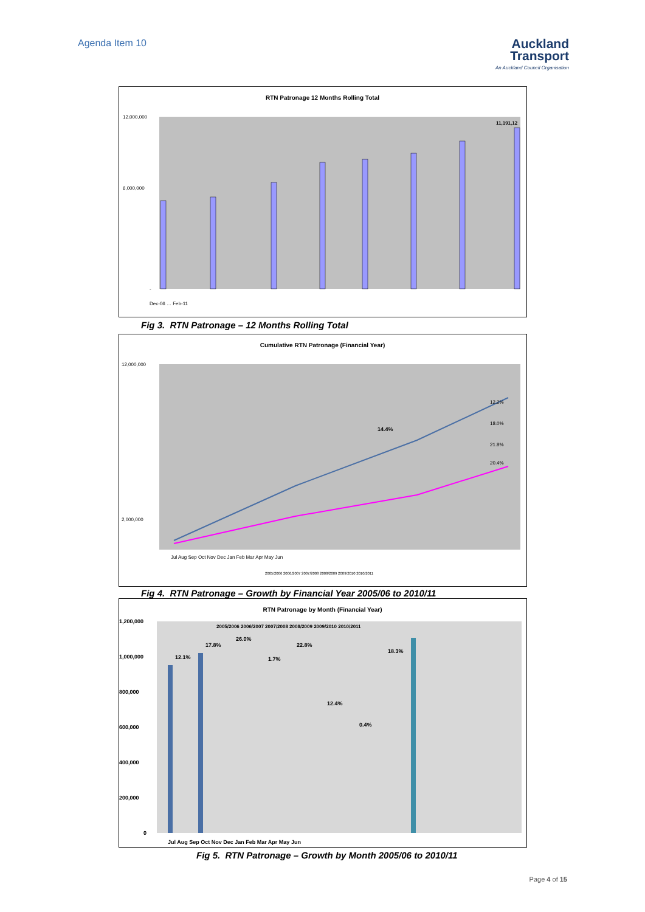Agenda Item 10
Auckland
Transport
An Auckland Council Organisation
RTN Patronage 12 Months Rolling Total
11,191,12
12,000,000
6,000,000
-
Dec-06 … Feb-11
Fig 3. RTN Patronage – 12 Months Rolling Total
Cumulative RTN Patronage (Financial Year)
14.4%
12.2%
18.0%
21.8%
20.4%
12,000,000
2,000,000
Jul Aug Sep Oct Nov Dec Jan Feb Mar Apr May Jun
2005/2006 2006/2007 2007/2008 2008/2009 2009/2010 2010/2011
Fig 4. RTN Patronage – Growth by Financial Year 2005/06 to 2010/11
RTN Patronage by Month (Financial Year)
2005/2006 2006/2007 2007/2008 2008/2009 2009/2010 2010/2011
12.1%
17.8%
26.0%
1.7%
22.8%
12.4%
0.4%
18.3%
1,200,000
1,000,000
800,000
600,000
400,000
200,000
0
Jul Aug Sep Oct Nov Dec Jan Feb Mar Apr May Jun
Fig 5. RTN Patronage – Growth by Month 2005/06 to 2010/11
Page 4 of 15